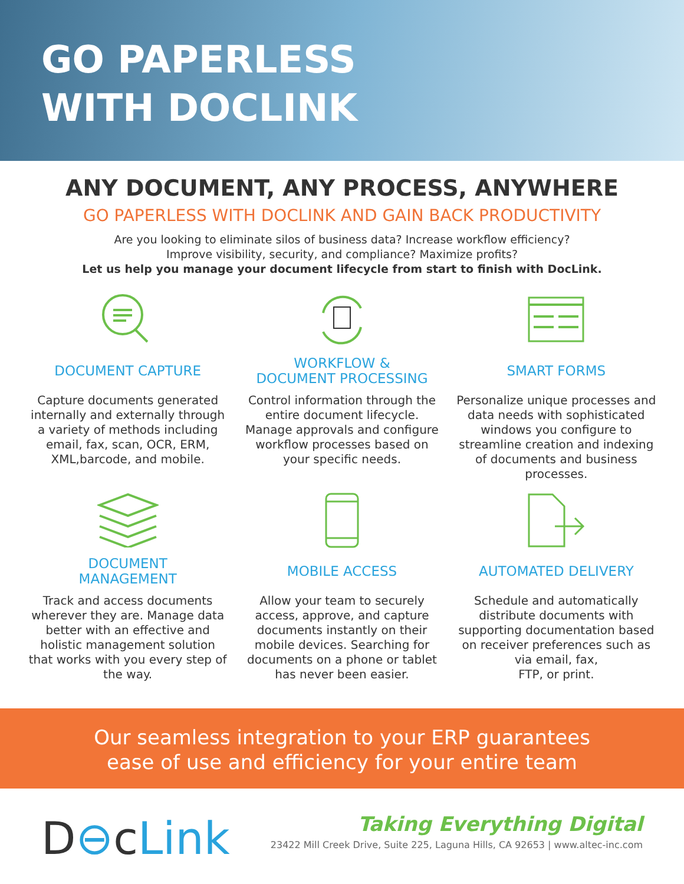GO PAPERLESS
WITH DOCLINK
ANY DOCUMENT, ANY PROCESS, ANYWHERE
GO PAPERLESS WITH DOCLINK AND GAIN BACK PRODUCTIVITY
Are you looking to eliminate silos of business data? Increase workflow efficiency?
Improve visibility, security, and compliance? Maximize profits?
Let us help you manage your document lifecycle from start to finish with DocLink.
DOCUMENT CAPTURE
Capture documents generated internally and externally through a variety of methods including email, fax, scan, OCR, ERM, XML,barcode, and mobile.
WORKFLOW &
DOCUMENT PROCESSING
Control information through the entire document lifecycle. Manage approvals and configure workflow processes based on your specific needs.
SMART FORMS
Personalize unique processes and data needs with sophisticated windows you configure to streamline creation and indexing of documents and business processes.
DOCUMENT
MANAGEMENT
Track and access documents wherever they are. Manage data better with an effective and holistic management solution that works with you every step of the way.
MOBILE ACCESS
Allow your team to securely access, approve, and capture documents instantly on their mobile devices. Searching for documents on a phone or tablet has never been easier.
AUTOMATED DELIVERY
Schedule and automatically distribute documents with supporting documentation based on receiver preferences such as via email, fax,
FTP, or print.
Our seamless integration to your ERP guarantees
ease of use and efficiency for your entire team
D⊖cLink
Taking Everything Digital
23422 Mill Creek Drive, Suite 225, Laguna Hills, CA 92653 | www.altec-inc.com